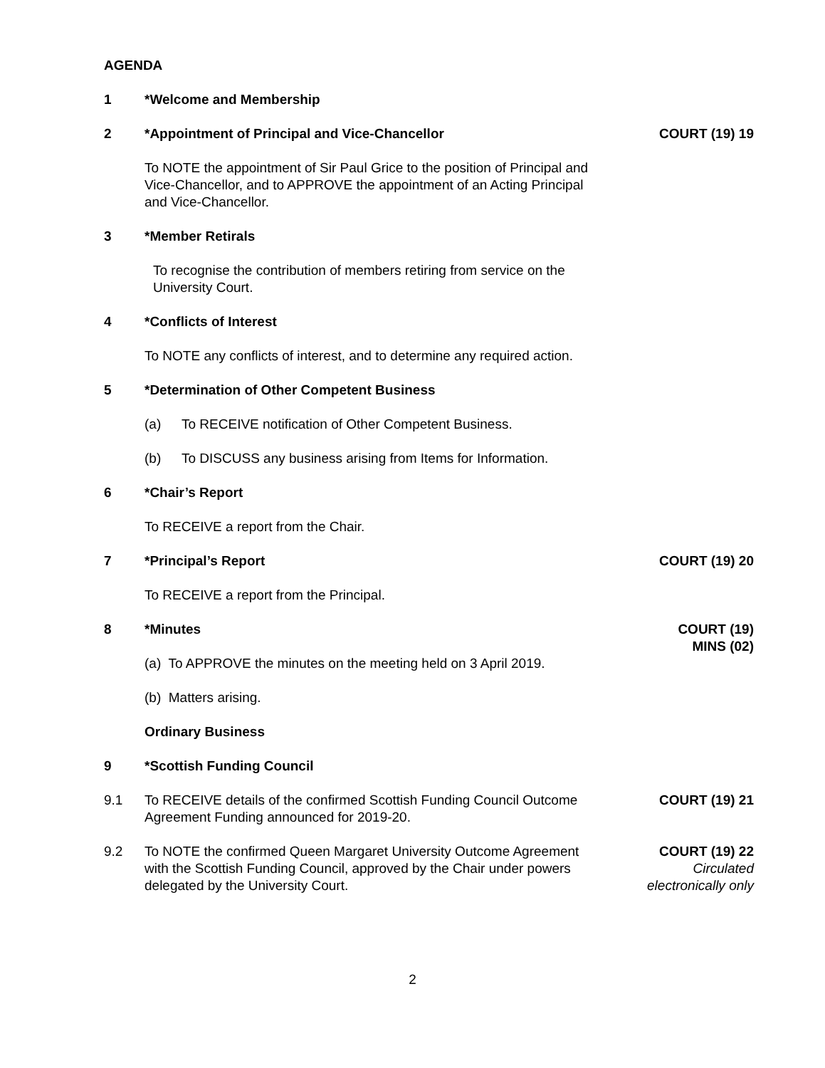AGENDA
1 *Welcome and Membership
2 *Appointment of Principal and Vice-Chancellor
COURT (19) 19
To NOTE the appointment of Sir Paul Grice to the position of Principal and Vice-Chancellor, and to APPROVE the appointment of an Acting Principal and Vice-Chancellor.
3 *Member Retirals
To recognise the contribution of members retiring from service on the University Court.
4 *Conflicts of Interest
To NOTE any conflicts of interest, and to determine any required action.
5 *Determination of Other Competent Business
(a) To RECEIVE notification of Other Competent Business.
(b) To DISCUSS any business arising from Items for Information.
6 *Chair’s Report
To RECEIVE a report from the Chair.
7 *Principal’s Report COURT (19) 20
To RECEIVE a report from the Principal.
8 *Minutes COURT (19)
MINS (02)
(a) To APPROVE the minutes on the meeting held on 3 April 2019.
(b) Matters arising.
Ordinary Business
9 *Scottish Funding Council
9.1 To RECEIVE details of the confirmed Scottish Funding Council Outcome Agreement Funding announced for 2019-20.
COURT (19) 21
9.2 To NOTE the confirmed Queen Margaret University Outcome Agreement with the Scottish Funding Council, approved by the Chair under powers delegated by the University Court.
COURT (19) 22
Circulated
electronically only
2